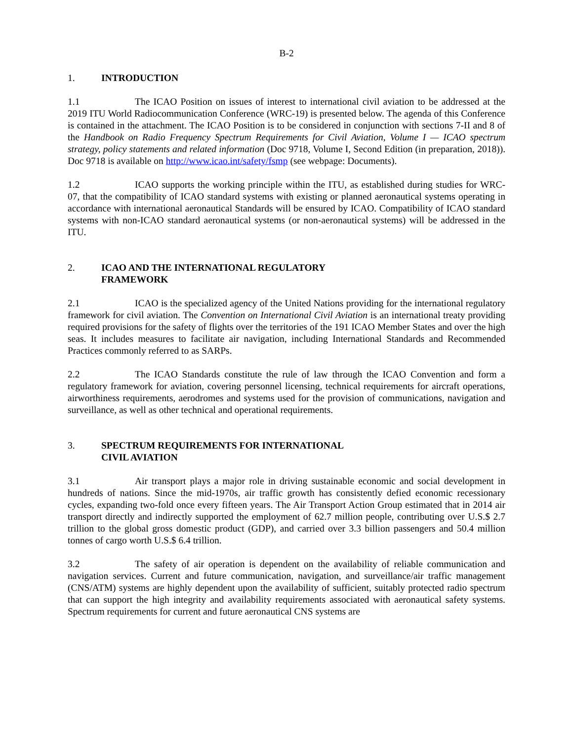B-2
1. INTRODUCTION
1.1 The ICAO Position on issues of interest to international civil aviation to be addressed at the 2019 ITU World Radiocommunication Conference (WRC-19) is presented below. The agenda of this Conference is contained in the attachment. The ICAO Position is to be considered in conjunction with sections 7-II and 8 of the Handbook on Radio Frequency Spectrum Requirements for Civil Aviation, Volume I — ICAO spectrum strategy, policy statements and related information (Doc 9718, Volume I, Second Edition (in preparation, 2018)). Doc 9718 is available on http://www.icao.int/safety/fsmp (see webpage: Documents).
1.2 ICAO supports the working principle within the ITU, as established during studies for WRC-07, that the compatibility of ICAO standard systems with existing or planned aeronautical systems operating in accordance with international aeronautical Standards will be ensured by ICAO. Compatibility of ICAO standard systems with non-ICAO standard aeronautical systems (or non-aeronautical systems) will be addressed in the ITU.
2. ICAO AND THE INTERNATIONAL REGULATORY
FRAMEWORK
2.1 ICAO is the specialized agency of the United Nations providing for the international regulatory framework for civil aviation. The Convention on International Civil Aviation is an international treaty providing required provisions for the safety of flights over the territories of the 191 ICAO Member States and over the high seas. It includes measures to facilitate air navigation, including International Standards and Recommended Practices commonly referred to as SARPs.
2.2 The ICAO Standards constitute the rule of law through the ICAO Convention and form a regulatory framework for aviation, covering personnel licensing, technical requirements for aircraft operations, airworthiness requirements, aerodromes and systems used for the provision of communications, navigation and surveillance, as well as other technical and operational requirements.
3. SPECTRUM REQUIREMENTS FOR INTERNATIONAL
CIVIL AVIATION
3.1 Air transport plays a major role in driving sustainable economic and social development in hundreds of nations. Since the mid-1970s, air traffic growth has consistently defied economic recessionary cycles, expanding two-fold once every fifteen years. The Air Transport Action Group estimated that in 2014 air transport directly and indirectly supported the employment of 62.7 million people, contributing over U.S.$ 2.7 trillion to the global gross domestic product (GDP), and carried over 3.3 billion passengers and 50.4 million tonnes of cargo worth U.S.$ 6.4 trillion.
3.2 The safety of air operation is dependent on the availability of reliable communication and navigation services. Current and future communication, navigation, and surveillance/air traffic management (CNS/ATM) systems are highly dependent upon the availability of sufficient, suitably protected radio spectrum that can support the high integrity and availability requirements associated with aeronautical safety systems. Spectrum requirements for current and future aeronautical CNS systems are